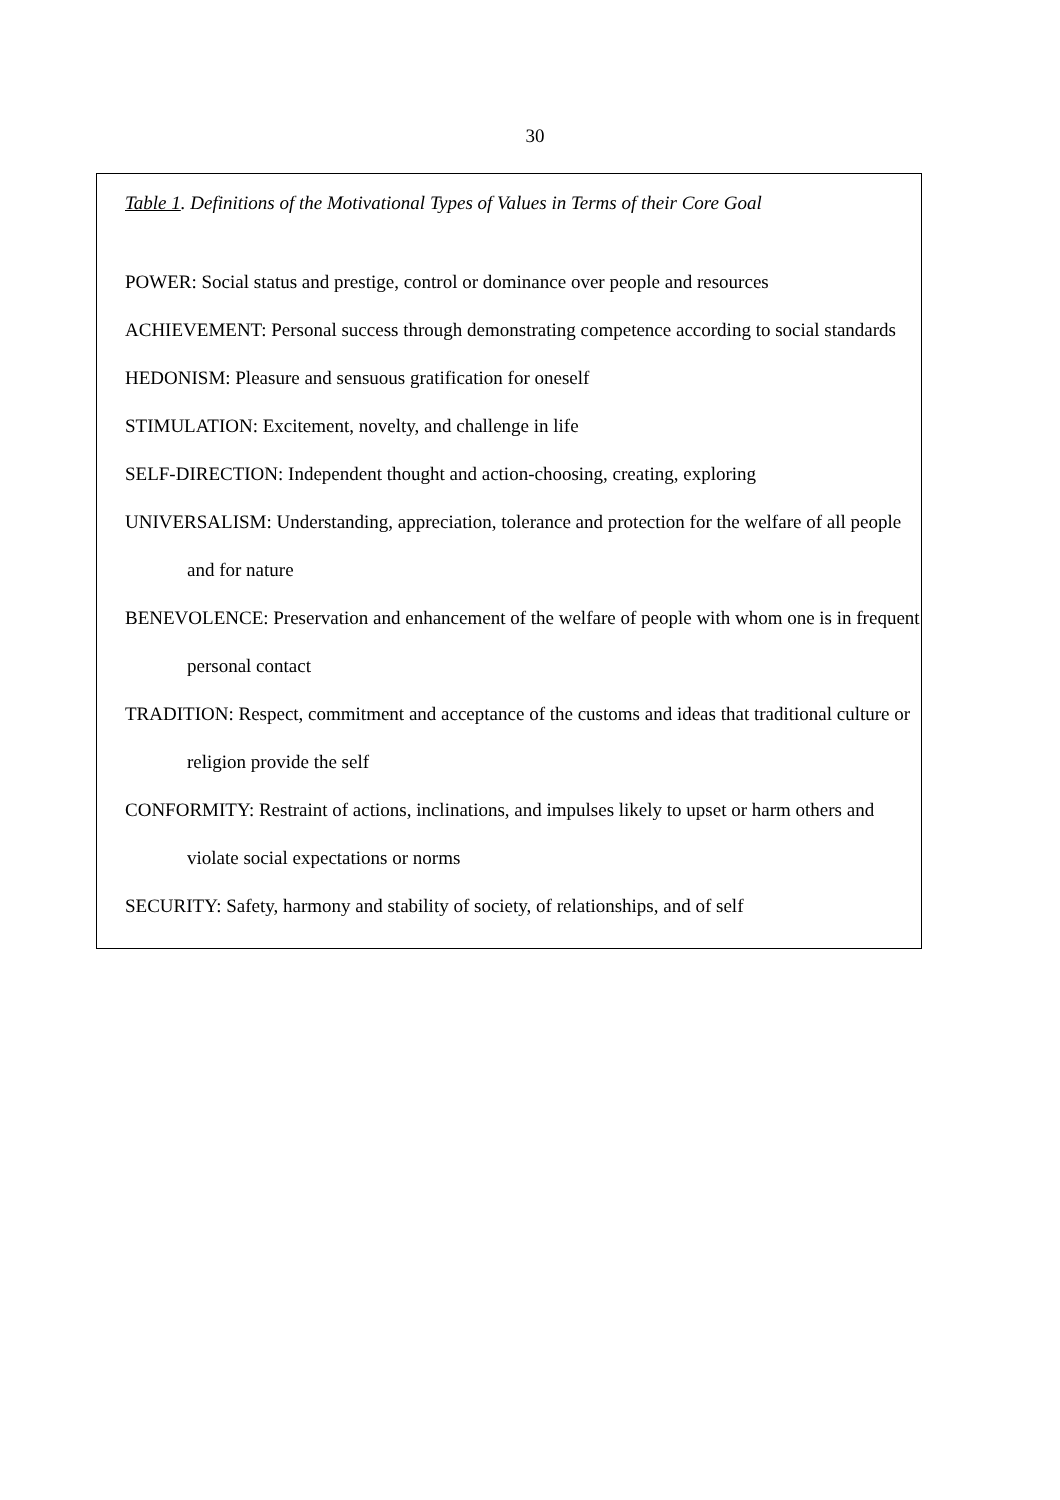30
Table 1. Definitions of the Motivational Types of Values in Terms of their Core Goal
POWER: Social status and prestige, control or dominance over people and resources
ACHIEVEMENT: Personal success through demonstrating competence according to social standards
HEDONISM: Pleasure and sensuous gratification for oneself
STIMULATION: Excitement, novelty, and challenge in life
SELF-DIRECTION: Independent thought and action-choosing, creating, exploring
UNIVERSALISM: Understanding, appreciation, tolerance and protection for the welfare of all people and for nature
BENEVOLENCE: Preservation and enhancement of the welfare of people with whom one is in frequent personal contact
TRADITION: Respect, commitment and acceptance of the customs and ideas that traditional culture or religion provide the self
CONFORMITY: Restraint of actions, inclinations, and impulses likely to upset or harm others and violate social expectations or norms
SECURITY: Safety, harmony and stability of society, of relationships, and of self